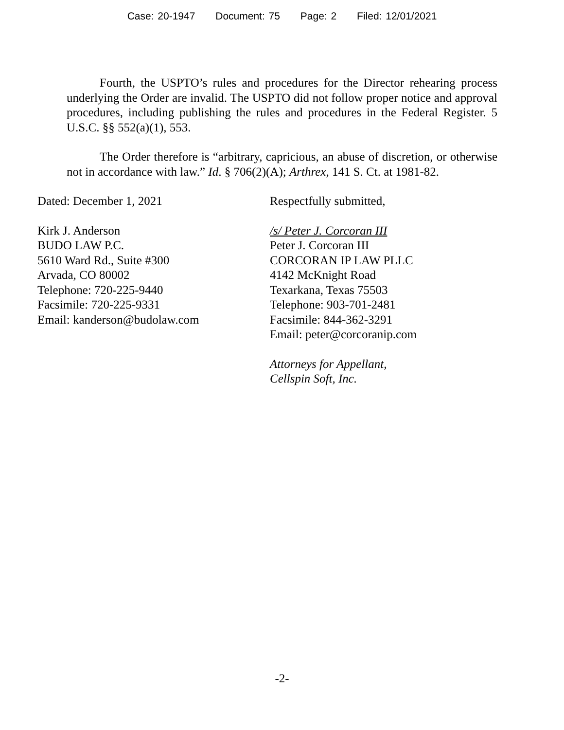Case: 20-1947 Document: 75 Page: 2 Filed: 12/01/2021
Fourth, the USPTO’s rules and procedures for the Director rehearing process underlying the Order are invalid. The USPTO did not follow proper notice and approval procedures, including publishing the rules and procedures in the Federal Register. 5 U.S.C. §§ 552(a)(1), 553.
The Order therefore is “arbitrary, capricious, an abuse of discretion, or otherwise not in accordance with law.” Id. § 706(2)(A); Arthrex, 141 S. Ct. at 1981-82.
Dated: December 1, 2021
Kirk J. Anderson
BUDO LAW P.C.
5610 Ward Rd., Suite #300
Arvada, CO 80002
Telephone: 720-225-9440
Facsimile: 720-225-9331
Email: kanderson@budolaw.com
Respectfully submitted,
/s/ Peter J. Corcoran III
Peter J. Corcoran III
CORCORAN IP LAW PLLC
4142 McKnight Road
Texarkana, Texas 75503
Telephone: 903-701-2481
Facsimile: 844-362-3291
Email: peter@corcoranip.com
Attorneys for Appellant,
Cellspin Soft, Inc.
-2-